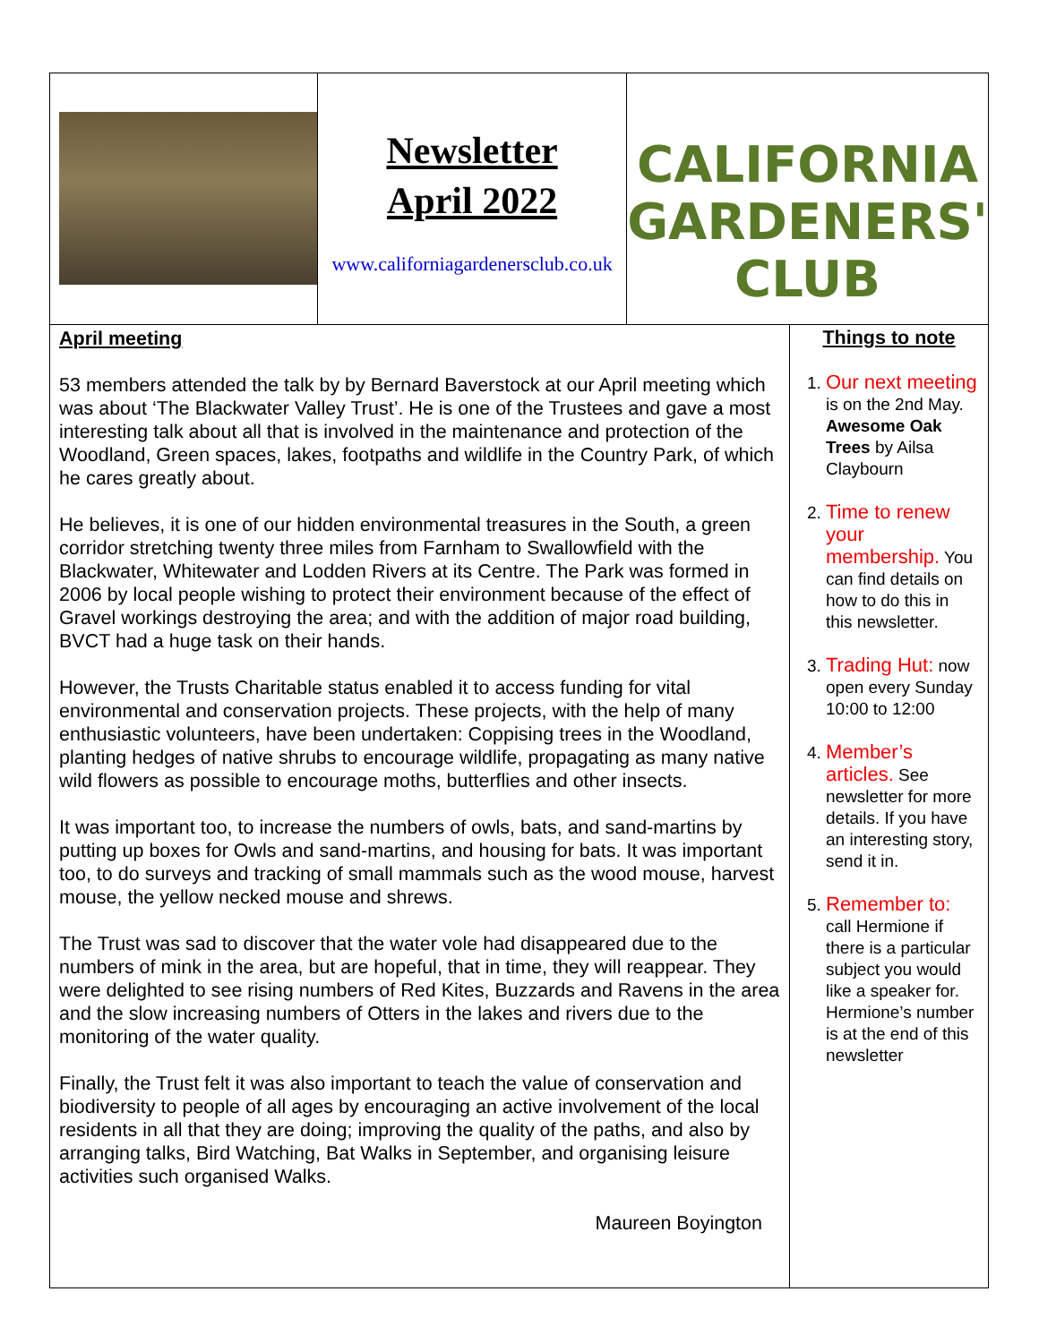Newsletter
April 2022
www.californiagardenersclub.co.uk
CALIFORNIA GARDENERS' CLUB
April meeting
53 members attended the talk by by Bernard Baverstock at our April meeting which was about ‘The Blackwater Valley Trust’. He is one of the Trustees and gave a most interesting talk about all that is involved in the maintenance and protection of the Woodland, Green spaces, lakes, footpaths and wildlife in the Country Park, of which he cares greatly about.
He believes, it is one of our hidden environmental treasures in the South, a green corridor stretching twenty three miles from Farnham to Swallowfield with the Blackwater, Whitewater and Lodden Rivers at its Centre. The Park was formed in 2006 by local people wishing to protect their environment because of the effect of Gravel workings destroying the area; and with the addition of major road building, BVCT had a huge task on their hands.
However, the Trusts Charitable status enabled it to access funding for vital environmental and conservation projects. These projects, with the help of many enthusiastic volunteers, have been undertaken: Coppising trees in the Woodland, planting hedges of native shrubs to encourage wildlife, propagating as many native wild flowers as possible to encourage moths, butterflies and other insects.
It was important too, to increase the numbers of owls, bats, and sand-martins by putting up boxes for Owls and sand-martins, and housing for bats. It was important too, to do surveys and tracking of small mammals such as the wood mouse, harvest mouse, the yellow necked mouse and shrews.
The Trust was sad to discover that the water vole had disappeared due to the numbers of mink in the area, but are hopeful, that in time, they will reappear. They were delighted to see rising numbers of Red Kites, Buzzards and Ravens in the area and the slow increasing numbers of Otters in the lakes and rivers due to the monitoring of the water quality.
Finally, the Trust felt it was also important to teach the value of conservation and biodiversity to people of all ages by encouraging an active involvement of the local residents in all that they are doing; improving the quality of the paths, and also by arranging talks, Bird Watching, Bat Walks in September, and organising leisure activities such organised Walks.
Maureen Boyington
Things to note
1. Our next meeting is on the 2nd May. Awesome Oak Trees by Ailsa Claybourn
2. Time to renew your membership. You can find details on how to do this in this newsletter.
3. Trading Hut: now open every Sunday 10:00 to 12:00
4. Member’s articles. See newsletter for more details. If you have an interesting story, send it in.
5. Remember to: call Hermione if there is a particular subject you would like a speaker for. Hermione’s number is at the end of this newsletter